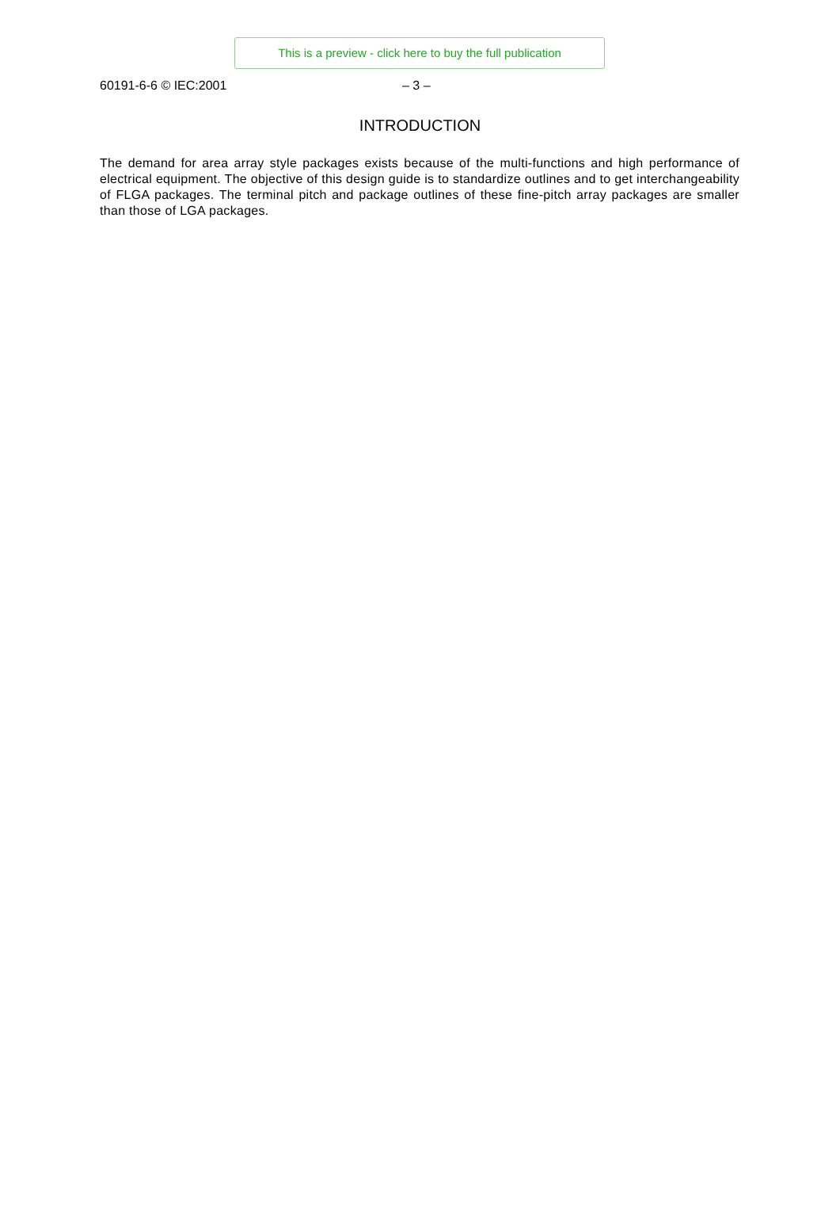This is a preview - click here to buy the full publication
60191-6-6 © IEC:2001 – 3 –
INTRODUCTION
The demand for area array style packages exists because of the multi-functions and high performance of electrical equipment. The objective of this design guide is to standardize outlines and to get interchangeability of FLGA packages. The terminal pitch and package outlines of these fine-pitch array packages are smaller than those of LGA packages.